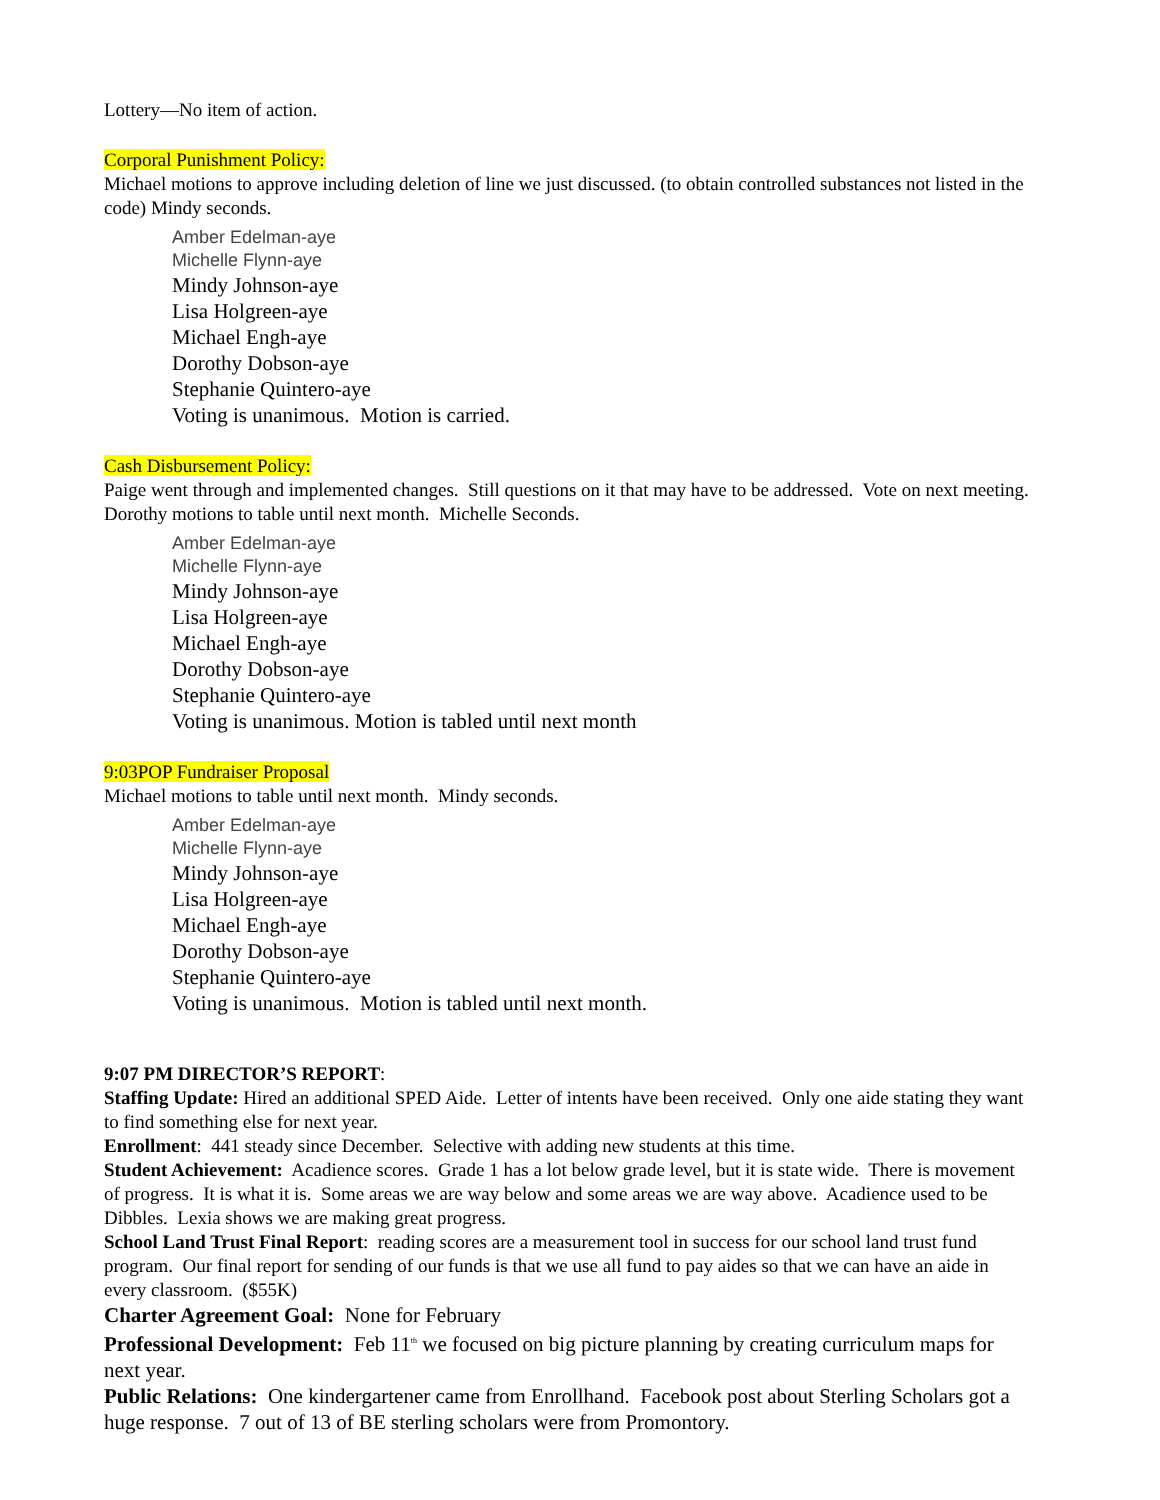Lottery—No item of action.
Corporal Punishment Policy:
Michael motions to approve including deletion of line we just discussed. (to obtain controlled substances not listed in the code) Mindy seconds.
Amber Edelman-aye
Michelle Flynn-aye
Mindy Johnson-aye
Lisa Holgreen-aye
Michael Engh-aye
Dorothy Dobson-aye
Stephanie Quintero-aye
Voting is unanimous. Motion is carried.
Cash Disbursement Policy:
Paige went through and implemented changes. Still questions on it that may have to be addressed. Vote on next meeting.
Dorothy motions to table until next month. Michelle Seconds.
Amber Edelman-aye
Michelle Flynn-aye
Mindy Johnson-aye
Lisa Holgreen-aye
Michael Engh-aye
Dorothy Dobson-aye
Stephanie Quintero-aye
Voting is unanimous. Motion is tabled until next month
9:03POP Fundraiser Proposal
Michael motions to table until next month. Mindy seconds.
Amber Edelman-aye
Michelle Flynn-aye
Mindy Johnson-aye
Lisa Holgreen-aye
Michael Engh-aye
Dorothy Dobson-aye
Stephanie Quintero-aye
Voting is unanimous. Motion is tabled until next month.
9:07 PM DIRECTOR’S REPORT:
Staffing Update: Hired an additional SPED Aide. Letter of intents have been received. Only one aide stating they want to find something else for next year.
Enrollment: 441 steady since December. Selective with adding new students at this time.
Student Achievement: Acadience scores. Grade 1 has a lot below grade level, but it is state wide. There is movement of progress. It is what it is. Some areas we are way below and some areas we are way above. Acadience used to be Dibbles. Lexia shows we are making great progress.
School Land Trust Final Report: reading scores are a measurement tool in success for our school land trust fund program. Our final report for sending of our funds is that we use all fund to pay aides so that we can have an aide in every classroom. ($55K)
Charter Agreement Goal: None for February
Professional Development: Feb 11<sup>th</sup> we focused on big picture planning by creating curriculum maps for next year.
Public Relations: One kindergartener came from Enrollhand. Facebook post about Sterling Scholars got a huge response. 7 out of 13 of BE sterling scholars were from Promontory.